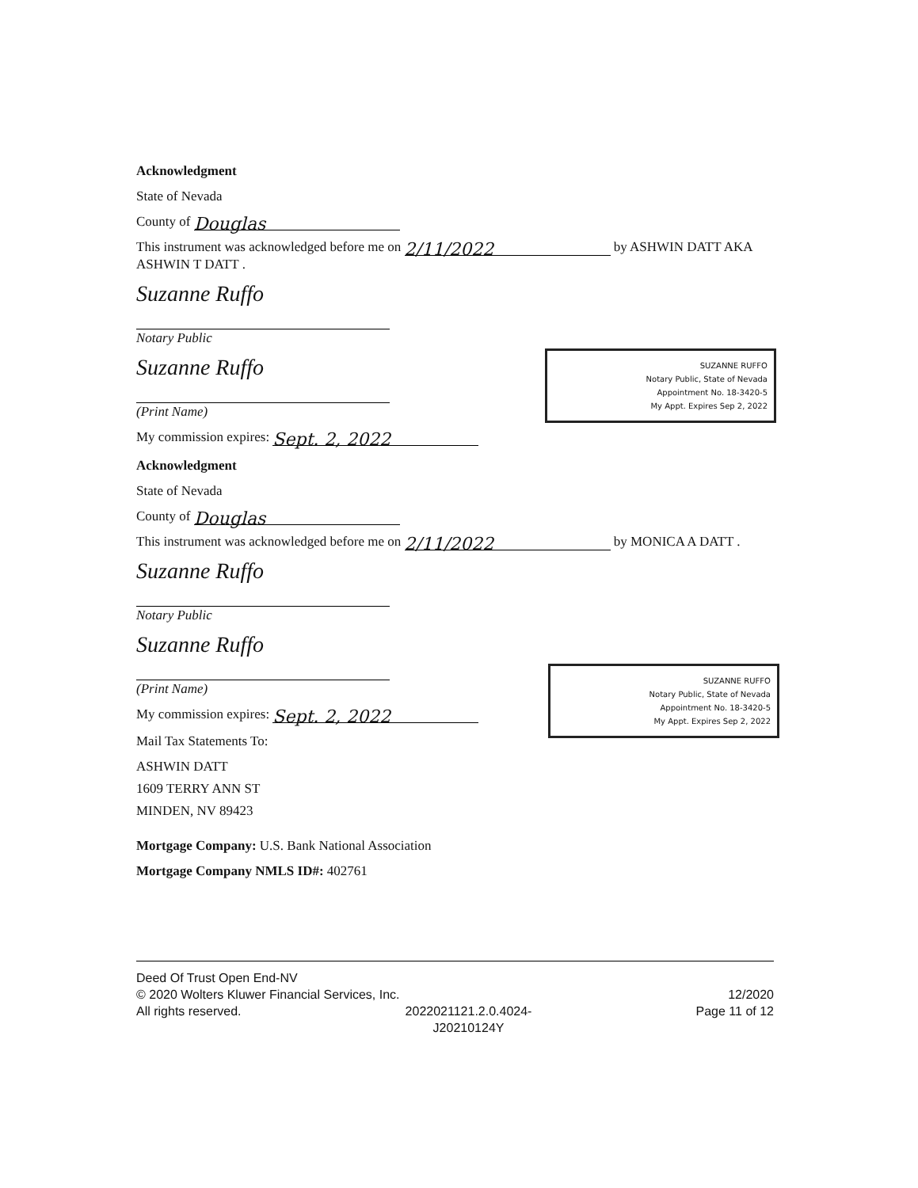Acknowledgment
State of Nevada
County of Douglas
This instrument was acknowledged before me on 2/11/2022 by ASHWIN DATT AKA ASHWIN T DATT .
Suzanne Ruffo
Notary Public
Suzanne Ruffo
(Print Name)
My commission expires: Sept. 2, 2022
Acknowledgment
State of Nevada
County of Douglas
This instrument was acknowledged before me on 2/11/2022 by MONICA A DATT .
Suzanne Ruffo
Notary Public
Suzanne Ruffo
(Print Name)
My commission expires: Sept. 2, 2022
Mail Tax Statements To:
ASHWIN DATT
1609 TERRY ANN ST
MINDEN, NV 89423
Mortgage Company: U.S. Bank National Association
Mortgage Company NMLS ID#: 402761
SUZANNE RUFFO
Notary Public, State of Nevada
Appointment No. 18-3420-5
My Appt. Expires Sep 2, 2022
SUZANNE RUFFO
Notary Public, State of Nevada
Appointment No. 18-3420-5
My Appt. Expires Sep 2, 2022
Deed Of Trust Open End-NV
© 2020 Wolters Kluwer Financial Services, Inc. 12/2020
All rights reserved. 2022021121.2.0.4024-
J20210124Y Page 11 of 12